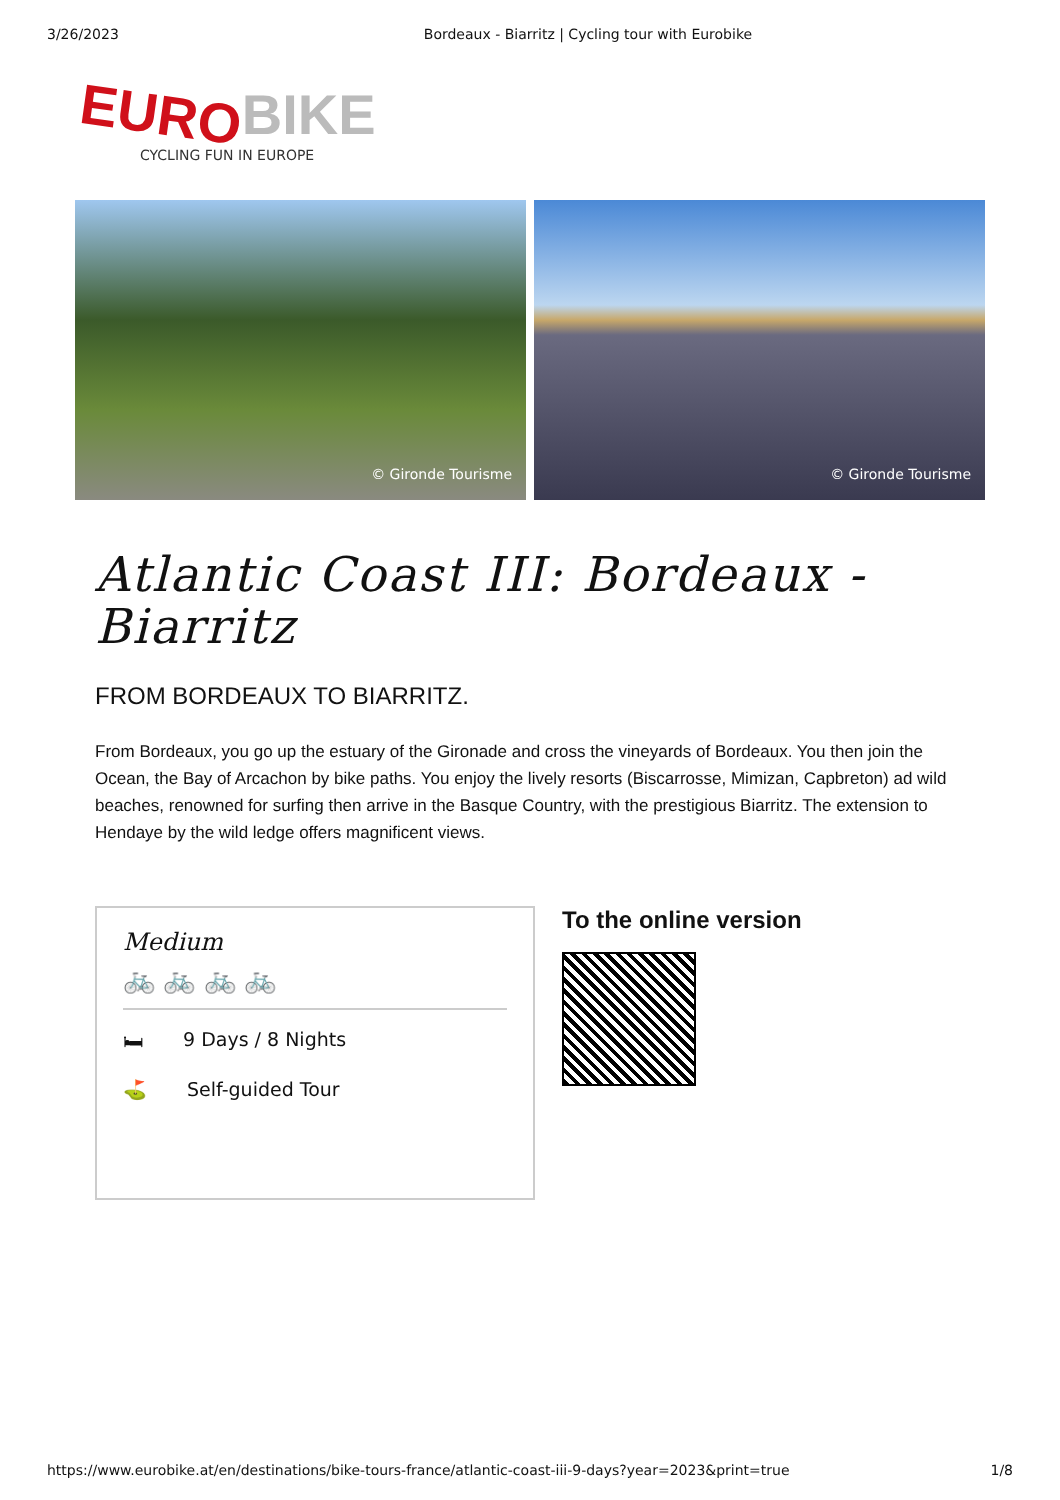3/26/2023 Bordeaux - Biarritz | Cycling tour with Eurobike
EURO BIKE
CYCLING FUN IN EUROPE
© Gironde Tourisme © Gironde Tourisme
Atlantic Coast III: Bordeaux - Biarritz
FROM BORDEAUX TO BIARRITZ.
From Bordeaux, you go up the estuary of the Gironade and cross the vineyards of Bordeaux. You then join the Ocean, the Bay of Arcachon by bike paths. You enjoy the lively resorts (Biscarrosse, Mimizan, Capbreton) ad wild beaches, renowned for surfing then arrive in the Basque Country, with the prestigious Biarritz. The extension to Hendaye by the wild ledge offers magnificent views.
Medium
🚲 🚲 🚲 🚲
🛏 9 Days / 8 Nights
⛳ Self-guided Tour
To the online version
https://www.eurobike.at/en/destinations/bike-tours-france/atlantic-coast-iii-9-days?year=2023&print=true 1/8